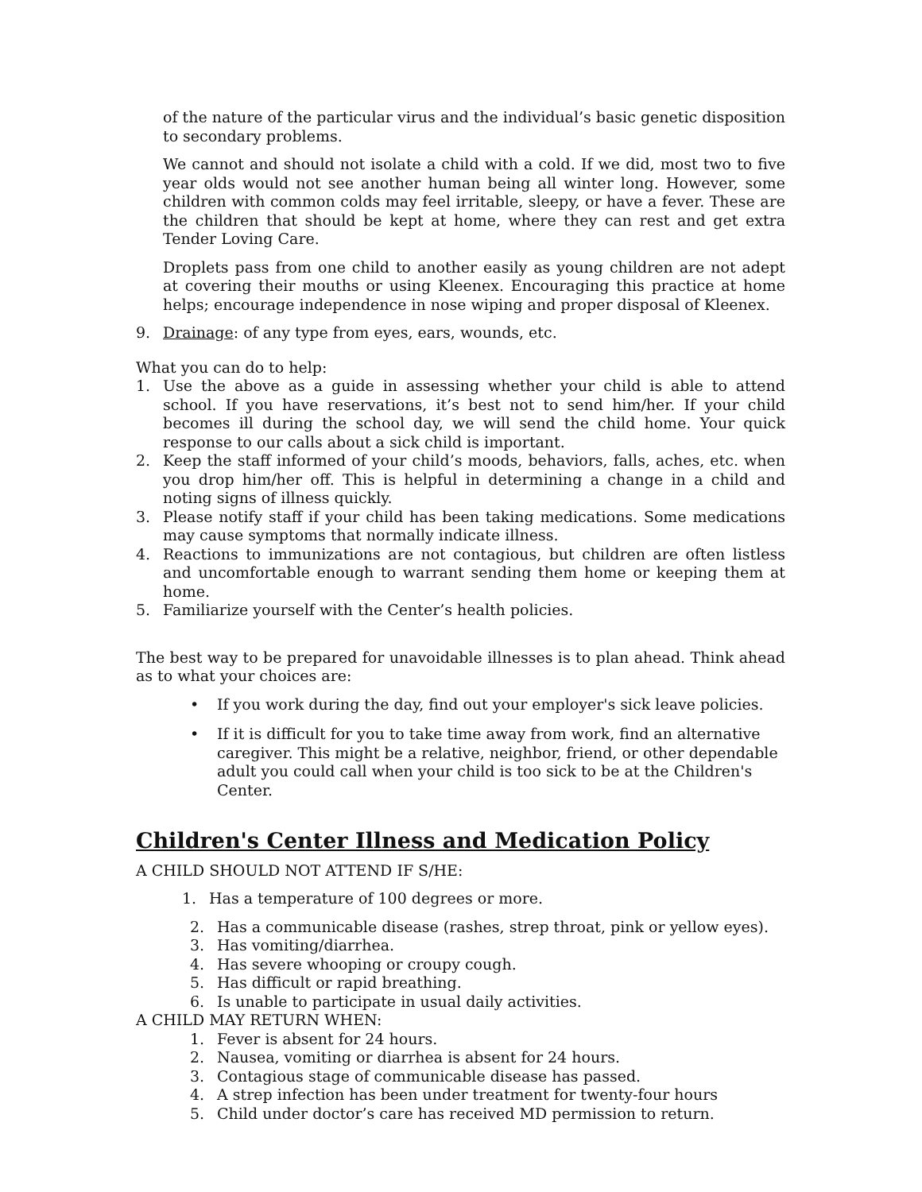of the nature of the particular virus and the individual’s basic genetic disposition to secondary problems.
We cannot and should not isolate a child with a cold. If we did, most two to five year olds would not see another human being all winter long. However, some children with common colds may feel irritable, sleepy, or have a fever. These are the children that should be kept at home, where they can rest and get extra Tender Loving Care.
Droplets pass from one child to another easily as young children are not adept at covering their mouths or using Kleenex. Encouraging this practice at home helps; encourage independence in nose wiping and proper disposal of Kleenex.
9. Drainage: of any type from eyes, ears, wounds, etc.
What you can do to help:
1. Use the above as a guide in assessing whether your child is able to attend school. If you have reservations, it’s best not to send him/her. If your child becomes ill during the school day, we will send the child home. Your quick response to our calls about a sick child is important.
2. Keep the staff informed of your child’s moods, behaviors, falls, aches, etc. when you drop him/her off. This is helpful in determining a change in a child and noting signs of illness quickly.
3. Please notify staff if your child has been taking medications. Some medications may cause symptoms that normally indicate illness.
4. Reactions to immunizations are not contagious, but children are often listless and uncomfortable enough to warrant sending them home or keeping them at home.
5. Familiarize yourself with the Center’s health policies.
The best way to be prepared for unavoidable illnesses is to plan ahead. Think ahead as to what your choices are:
• If you work during the day, find out your employer's sick leave policies.
• If it is difficult for you to take time away from work, find an alternative caregiver. This might be a relative, neighbor, friend, or other dependable adult you could call when your child is too sick to be at the Children's Center.
Children's Center Illness and Medication Policy
A CHILD SHOULD NOT ATTEND IF S/HE:
1. Has a temperature of 100 degrees or more.
2. Has a communicable disease (rashes, strep throat, pink or yellow eyes).
3. Has vomiting/diarrhea.
4. Has severe whooping or croupy cough.
5. Has difficult or rapid breathing.
6. Is unable to participate in usual daily activities.
A CHILD MAY RETURN WHEN:
1. Fever is absent for 24 hours.
2. Nausea, vomiting or diarrhea is absent for 24 hours.
3. Contagious stage of communicable disease has passed.
4. A strep infection has been under treatment for twenty-four hours
5. Child under doctor’s care has received MD permission to return.